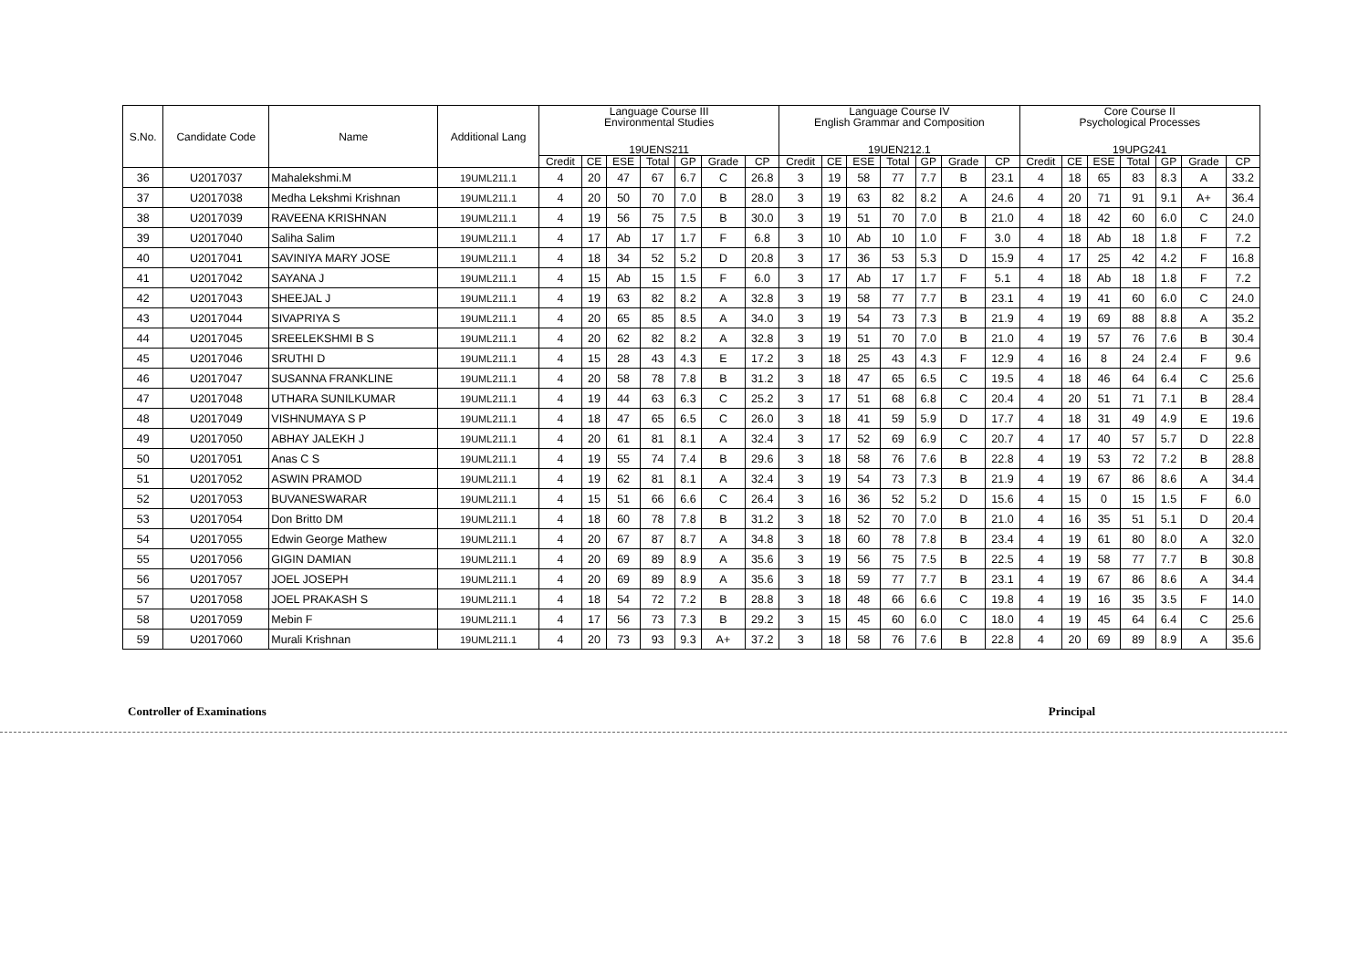| S.No. | Candidate Code | Name | Additional Lang | Language Course III | | | | | | | Language Course IV | | | | | | | Core Course II | | | | | | |
| --- | --- | --- | --- | --- | --- | --- | --- | --- | --- | --- | --- | --- | --- | --- | --- | --- | --- | --- | --- | --- | --- | --- | --- | --- |
| | | | | Environmental Studies | | | | | | | English Grammar and Composition | | | | | | | Psychological Processes | | | | | | |
| | | | | 19UENS211 | | | | | | | 19UEN212.1 | | | | | | | 19UPG241 | | | | | | |
| | | | | Credit | CE | ESE | Total | GP | Grade | CP | Credit | CE | ESE | Total | GP | Grade | CP | Credit | CE | ESE | Total | GP | Grade | CP |
| 36 | U2017037 | Mahalekshmi.M | 19UML211.1 | 4 | 20 | 47 | 67 | 6.7 | C | 26.8 | 3 | 19 | 58 | 77 | 7.7 | B | 23.1 | 4 | 18 | 65 | 83 | 8.3 | A | 33.2 |
| 37 | U2017038 | Medha Lekshmi Krishnan | 19UML211.1 | 4 | 20 | 50 | 70 | 7.0 | B | 28.0 | 3 | 19 | 63 | 82 | 8.2 | A | 24.6 | 4 | 20 | 71 | 91 | 9.1 | A+ | 36.4 |
| 38 | U2017039 | RAVEENA KRISHNAN | 19UML211.1 | 4 | 19 | 56 | 75 | 7.5 | B | 30.0 | 3 | 19 | 51 | 70 | 7.0 | B | 21.0 | 4 | 18 | 42 | 60 | 6.0 | C | 24.0 |
| 39 | U2017040 | Saliha Salim | 19UML211.1 | 4 | 17 | Ab | 17 | 1.7 | F | 6.8 | 3 | 10 | Ab | 10 | 1.0 | F | 3.0 | 4 | 18 | Ab | 18 | 1.8 | F | 7.2 |
| 40 | U2017041 | SAVINIYA MARY JOSE | 19UML211.1 | 4 | 18 | 34 | 52 | 5.2 | D | 20.8 | 3 | 17 | 36 | 53 | 5.3 | D | 15.9 | 4 | 17 | 25 | 42 | 4.2 | F | 16.8 |
| 41 | U2017042 | SAYANA J | 19UML211.1 | 4 | 15 | Ab | 15 | 1.5 | F | 6.0 | 3 | 17 | Ab | 17 | 1.7 | F | 5.1 | 4 | 18 | Ab | 18 | 1.8 | F | 7.2 |
| 42 | U2017043 | SHEEJAL J | 19UML211.1 | 4 | 19 | 63 | 82 | 8.2 | A | 32.8 | 3 | 19 | 58 | 77 | 7.7 | B | 23.1 | 4 | 19 | 41 | 60 | 6.0 | C | 24.0 |
| 43 | U2017044 | SIVAPRIYA S | 19UML211.1 | 4 | 20 | 65 | 85 | 8.5 | A | 34.0 | 3 | 19 | 54 | 73 | 7.3 | B | 21.9 | 4 | 19 | 69 | 88 | 8.8 | A | 35.2 |
| 44 | U2017045 | SREELEKSHMI B S | 19UML211.1 | 4 | 20 | 62 | 82 | 8.2 | A | 32.8 | 3 | 19 | 51 | 70 | 7.0 | B | 21.0 | 4 | 19 | 57 | 76 | 7.6 | B | 30.4 |
| 45 | U2017046 | SRUTHI D | 19UML211.1 | 4 | 15 | 28 | 43 | 4.3 | E | 17.2 | 3 | 18 | 25 | 43 | 4.3 | F | 12.9 | 4 | 16 | 8 | 24 | 2.4 | F | 9.6 |
| 46 | U2017047 | SUSANNA FRANKLINE | 19UML211.1 | 4 | 20 | 58 | 78 | 7.8 | B | 31.2 | 3 | 18 | 47 | 65 | 6.5 | C | 19.5 | 4 | 18 | 46 | 64 | 6.4 | C | 25.6 |
| 47 | U2017048 | UTHARA SUNILKUMAR | 19UML211.1 | 4 | 19 | 44 | 63 | 6.3 | C | 25.2 | 3 | 17 | 51 | 68 | 6.8 | C | 20.4 | 4 | 20 | 51 | 71 | 7.1 | B | 28.4 |
| 48 | U2017049 | VISHNUMAYA S P | 19UML211.1 | 4 | 18 | 47 | 65 | 6.5 | C | 26.0 | 3 | 18 | 41 | 59 | 5.9 | D | 17.7 | 4 | 18 | 31 | 49 | 4.9 | E | 19.6 |
| 49 | U2017050 | ABHAY JALEKH J | 19UML211.1 | 4 | 20 | 61 | 81 | 8.1 | A | 32.4 | 3 | 17 | 52 | 69 | 6.9 | C | 20.7 | 4 | 17 | 40 | 57 | 5.7 | D | 22.8 |
| 50 | U2017051 | Anas C S | 19UML211.1 | 4 | 19 | 55 | 74 | 7.4 | B | 29.6 | 3 | 18 | 58 | 76 | 7.6 | B | 22.8 | 4 | 19 | 53 | 72 | 7.2 | B | 28.8 |
| 51 | U2017052 | ASWIN PRAMOD | 19UML211.1 | 4 | 19 | 62 | 81 | 8.1 | A | 32.4 | 3 | 19 | 54 | 73 | 7.3 | B | 21.9 | 4 | 19 | 67 | 86 | 8.6 | A | 34.4 |
| 52 | U2017053 | BUVANESWARAR | 19UML211.1 | 4 | 15 | 51 | 66 | 6.6 | C | 26.4 | 3 | 16 | 36 | 52 | 5.2 | D | 15.6 | 4 | 15 | 0 | 15 | 1.5 | F | 6.0 |
| 53 | U2017054 | Don Britto DM | 19UML211.1 | 4 | 18 | 60 | 78 | 7.8 | B | 31.2 | 3 | 18 | 52 | 70 | 7.0 | B | 21.0 | 4 | 16 | 35 | 51 | 5.1 | D | 20.4 |
| 54 | U2017055 | Edwin George Mathew | 19UML211.1 | 4 | 20 | 67 | 87 | 8.7 | A | 34.8 | 3 | 18 | 60 | 78 | 7.8 | B | 23.4 | 4 | 19 | 61 | 80 | 8.0 | A | 32.0 |
| 55 | U2017056 | GIGIN DAMIAN | 19UML211.1 | 4 | 20 | 69 | 89 | 8.9 | A | 35.6 | 3 | 19 | 56 | 75 | 7.5 | B | 22.5 | 4 | 19 | 58 | 77 | 7.7 | B | 30.8 |
| 56 | U2017057 | JOEL JOSEPH | 19UML211.1 | 4 | 20 | 69 | 89 | 8.9 | A | 35.6 | 3 | 18 | 59 | 77 | 7.7 | B | 23.1 | 4 | 19 | 67 | 86 | 8.6 | A | 34.4 |
| 57 | U2017058 | JOEL PRAKASH S | 19UML211.1 | 4 | 18 | 54 | 72 | 7.2 | B | 28.8 | 3 | 18 | 48 | 66 | 6.6 | C | 19.8 | 4 | 19 | 16 | 35 | 3.5 | F | 14.0 |
| 58 | U2017059 | Mebin F | 19UML211.1 | 4 | 17 | 56 | 73 | 7.3 | B | 29.2 | 3 | 15 | 45 | 60 | 6.0 | C | 18.0 | 4 | 19 | 45 | 64 | 6.4 | C | 25.6 |
| 59 | U2017060 | Murali Krishnan | 19UML211.1 | 4 | 20 | 73 | 93 | 9.3 | A+ | 37.2 | 3 | 18 | 58 | 76 | 7.6 | B | 22.8 | 4 | 20 | 69 | 89 | 8.9 | A | 35.6 |
Controller of Examinations Principal